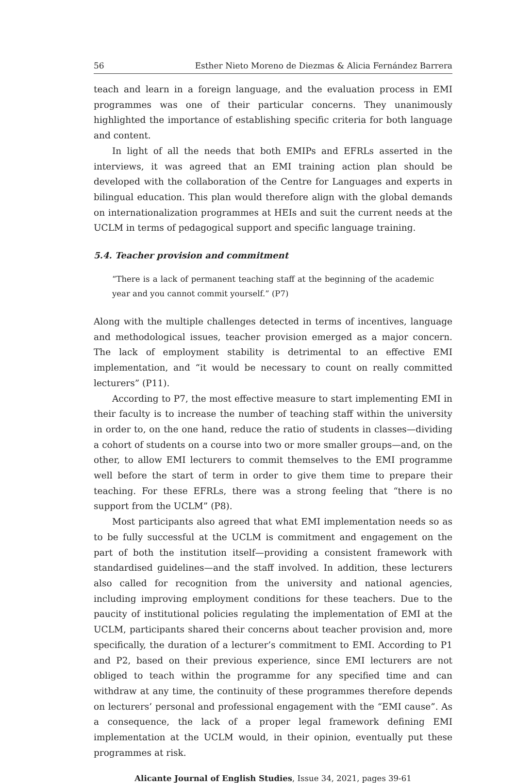56 Esther Nieto Moreno de Diezmas & Alicia Fernández Barrera
teach and learn in a foreign language, and the evaluation process in EMI programmes was one of their particular concerns. They unanimously highlighted the importance of establishing specific criteria for both language and content.
In light of all the needs that both EMIPs and EFRLs asserted in the interviews, it was agreed that an EMI training action plan should be developed with the collaboration of the Centre for Languages and experts in bilingual education. This plan would therefore align with the global demands on internationalization programmes at HEIs and suit the current needs at the UCLM in terms of pedagogical support and specific language training.
5.4. Teacher provision and commitment
“There is a lack of permanent teaching staff at the beginning of the academic year and you cannot commit yourself.” (P7)
Along with the multiple challenges detected in terms of incentives, language and methodological issues, teacher provision emerged as a major concern. The lack of employment stability is detrimental to an effective EMI implementation, and “it would be necessary to count on really committed lecturers” (P11).
According to P7, the most effective measure to start implementing EMI in their faculty is to increase the number of teaching staff within the university in order to, on the one hand, reduce the ratio of students in classes—dividing a cohort of students on a course into two or more smaller groups—and, on the other, to allow EMI lecturers to commit themselves to the EMI programme well before the start of term in order to give them time to prepare their teaching. For these EFRLs, there was a strong feeling that “there is no support from the UCLM” (P8).
Most participants also agreed that what EMI implementation needs so as to be fully successful at the UCLM is commitment and engagement on the part of both the institution itself—providing a consistent framework with standardised guidelines—and the staff involved. In addition, these lecturers also called for recognition from the university and national agencies, including improving employment conditions for these teachers. Due to the paucity of institutional policies regulating the implementation of EMI at the UCLM, participants shared their concerns about teacher provision and, more specifically, the duration of a lecturer’s commitment to EMI. According to P1 and P2, based on their previous experience, since EMI lecturers are not obliged to teach within the programme for any specified time and can withdraw at any time, the continuity of these programmes therefore depends on lecturers’ personal and professional engagement with the “EMI cause”. As a consequence, the lack of a proper legal framework defining EMI implementation at the UCLM would, in their opinion, eventually put these programmes at risk.
Alicante Journal of English Studies, Issue 34, 2021, pages 39-61